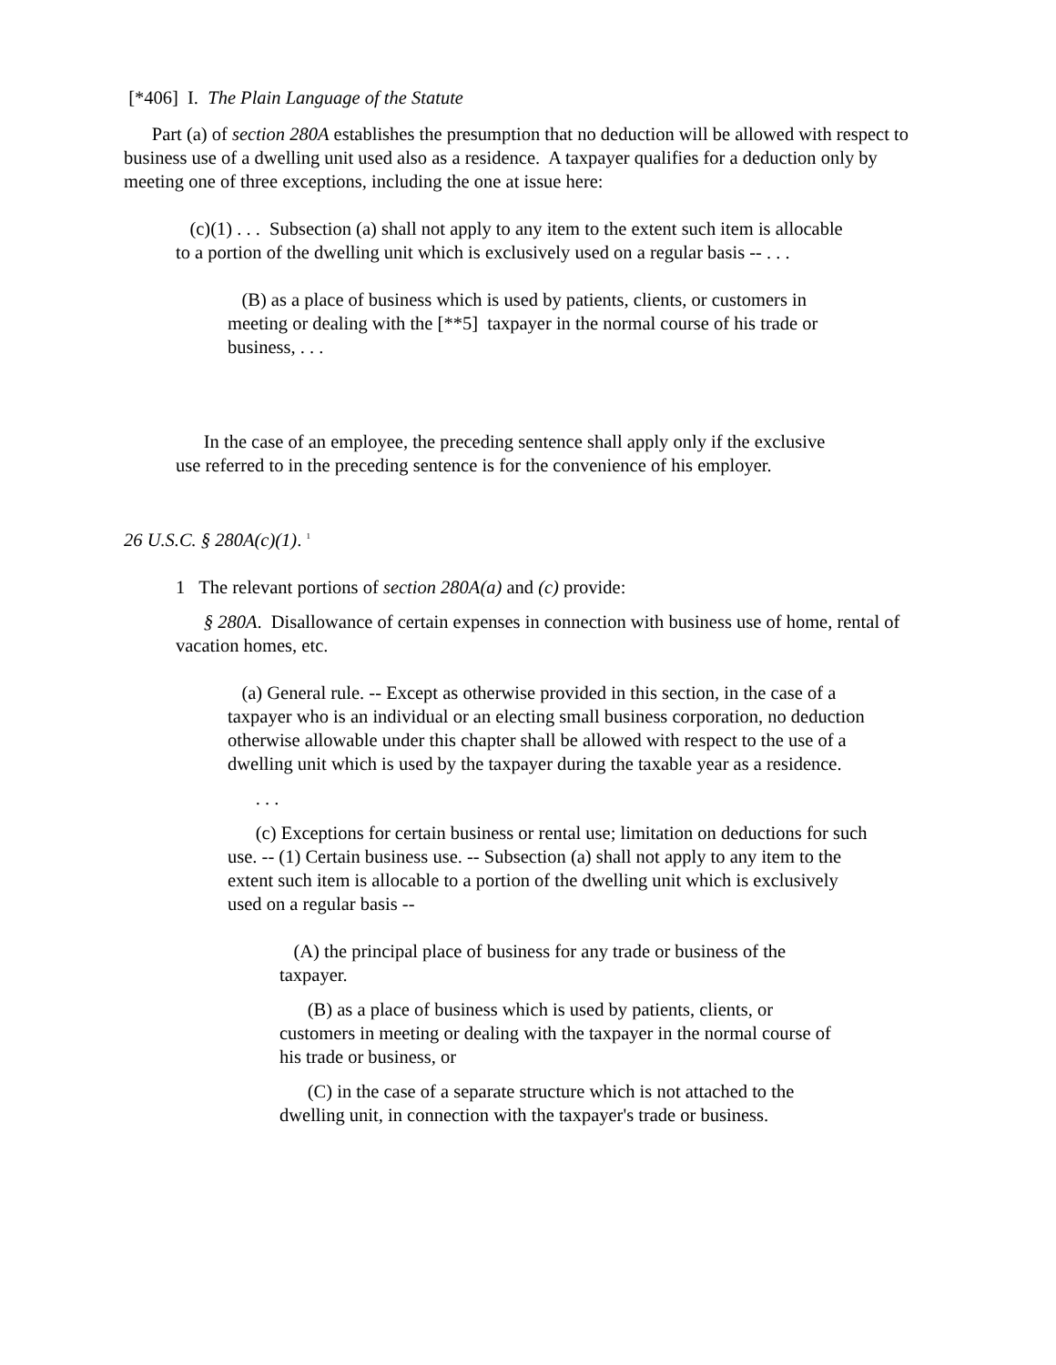[*406] I. The Plain Language of the Statute
Part (a) of section 280A establishes the presumption that no deduction will be allowed with respect to business use of a dwelling unit used also as a residence. A taxpayer qualifies for a deduction only by meeting one of three exceptions, including the one at issue here:
(c)(1) . . . Subsection (a) shall not apply to any item to the extent such item is allocable to a portion of the dwelling unit which is exclusively used on a regular basis -- . . .
(B) as a place of business which is used by patients, clients, or customers in meeting or dealing with the [**5] taxpayer in the normal course of his trade or business, . . .
In the case of an employee, the preceding sentence shall apply only if the exclusive use referred to in the preceding sentence is for the convenience of his employer.
26 U.S.C. § 280A(c)(1). <sup>1</sup>
1 The relevant portions of section 280A(a) and (c) provide:
§ 280A. Disallowance of certain expenses in connection with business use of home, rental of vacation homes, etc.
(a) General rule. -- Except as otherwise provided in this section, in the case of a taxpayer who is an individual or an electing small business corporation, no deduction otherwise allowable under this chapter shall be allowed with respect to the use of a dwelling unit which is used by the taxpayer during the taxable year as a residence.
. . .
(c) Exceptions for certain business or rental use; limitation on deductions for such use. -- (1) Certain business use. -- Subsection (a) shall not apply to any item to the extent such item is allocable to a portion of the dwelling unit which is exclusively used on a regular basis --
(A) the principal place of business for any trade or business of the taxpayer.
(B) as a place of business which is used by patients, clients, or customers in meeting or dealing with the taxpayer in the normal course of his trade or business, or
(C) in the case of a separate structure which is not attached to the dwelling unit, in connection with the taxpayer's trade or business.